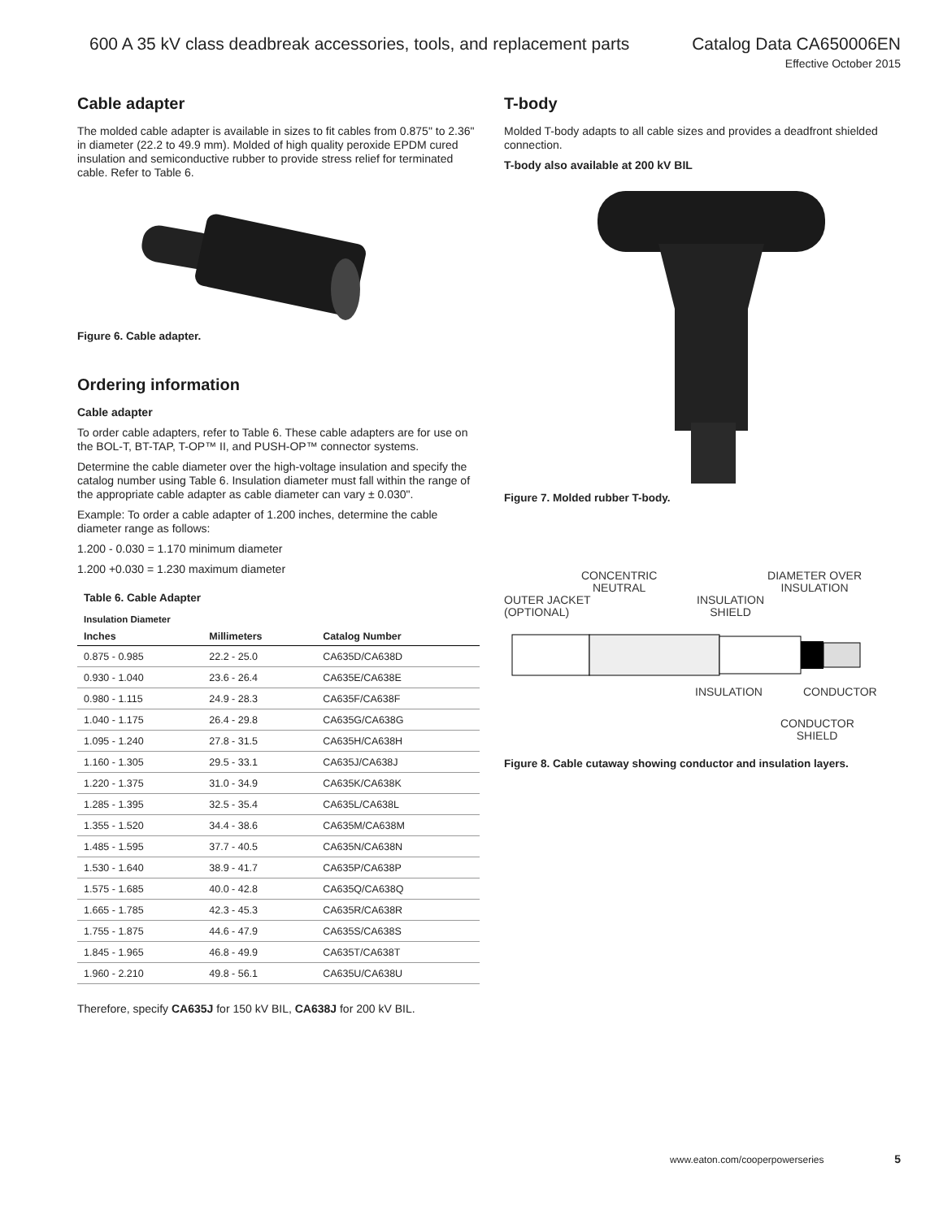600 A 35 kV class deadbreak accessories, tools, and replacement parts Catalog Data CA650006EN
Effective October 2015
Cable adapter
The molded cable adapter is available in sizes to fit cables from 0.875" to 2.36" in diameter (22.2 to 49.9 mm). Molded of high quality peroxide EPDM cured insulation and semiconductive rubber to provide stress relief for terminated cable. Refer to Table 6.
Figure 6. Cable adapter.
Ordering information
Cable adapter
To order cable adapters, refer to Table 6. These cable adapters are for use on the BOL-T, BT-TAP, T-OP™ II, and PUSH-OP™ connector systems.
Determine the cable diameter over the high-voltage insulation and specify the catalog number using Table 6. Insulation diameter must fall within the range of the appropriate cable adapter as cable diameter can vary ± 0.030".
Example: To order a cable adapter of 1.200 inches, determine the cable diameter range as follows:
1.200 - 0.030 = 1.170 minimum diameter
1.200 +0.030 = 1.230 maximum diameter
Table 6. Cable Adapter
| Insulation Diameter | | |
| --- | --- | --- |
| Inches | Millimeters | Catalog Number |
| 0.875 - 0.985 | 22.2 - 25.0 | CA635D/CA638D |
| 0.930 - 1.040 | 23.6 - 26.4 | CA635E/CA638E |
| 0.980 - 1.115 | 24.9 - 28.3 | CA635F/CA638F |
| 1.040 - 1.175 | 26.4 - 29.8 | CA635G/CA638G |
| 1.095 - 1.240 | 27.8 - 31.5 | CA635H/CA638H |
| 1.160 - 1.305 | 29.5 - 33.1 | CA635J/CA638J |
| 1.220 - 1.375 | 31.0 - 34.9 | CA635K/CA638K |
| 1.285 - 1.395 | 32.5 - 35.4 | CA635L/CA638L |
| 1.355 - 1.520 | 34.4 - 38.6 | CA635M/CA638M |
| 1.485 - 1.595 | 37.7 - 40.5 | CA635N/CA638N |
| 1.530 - 1.640 | 38.9 - 41.7 | CA635P/CA638P |
| 1.575 - 1.685 | 40.0 - 42.8 | CA635Q/CA638Q |
| 1.665 - 1.785 | 42.3 - 45.3 | CA635R/CA638R |
| 1.755 - 1.875 | 44.6 - 47.9 | CA635S/CA638S |
| 1.845 - 1.965 | 46.8 - 49.9 | CA635T/CA638T |
| 1.960 - 2.210 | 49.8 - 56.1 | CA635U/CA638U |
Therefore, specify CA635J for 150 kV BIL, CA638J for 200 kV BIL.
T-body
Molded T-body adapts to all cable sizes and provides a deadfront shielded connection.
T-body also available at 200 kV BIL
Figure 7. Molded rubber T-body.
CONCENTRIC
NEUTRAL DIAMETER OVER
INSULATION
OUTER JACKET
(OPTIONAL) INSULATION
SHIELD
INSULATION CONDUCTOR
CONDUCTOR
SHIELD
Figure 8. Cable cutaway showing conductor and insulation layers.
www.eaton.com/cooperpowerseries 5